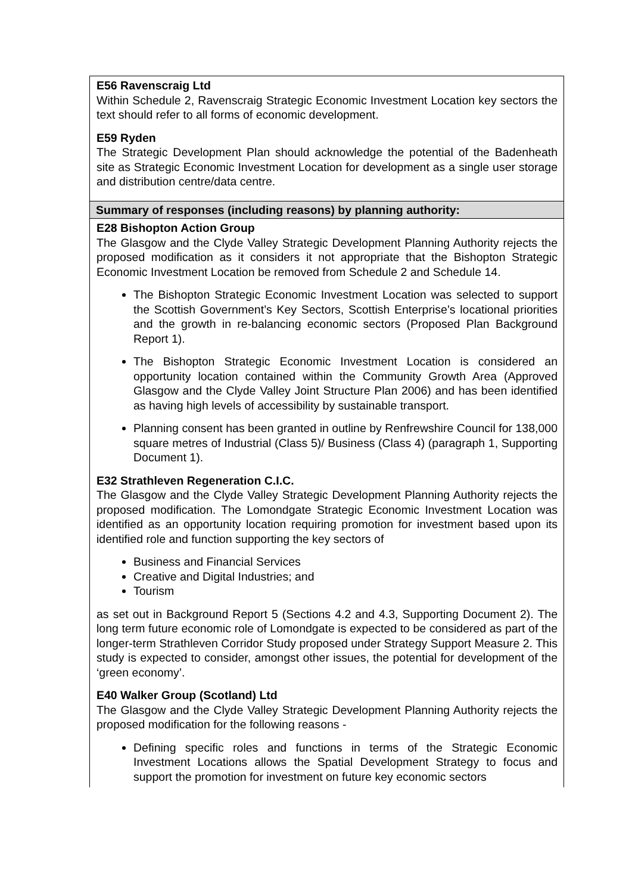| E56 Ravenscraig Ltd Within Schedule 2, Ravenscraig Strategic Economic Investment Location key sectors the text should refer to all forms of economic development. E59 Ryden The Strategic Development Plan should acknowledge the potential of the Badenheath site as Strategic Economic Investment Location for development as a single user storage and distribution centre/data centre. |
| Summary of responses (including reasons) by planning authority: |
| E28 Bishopton Action Group The Glasgow and the Clyde Valley Strategic Development Planning Authority rejects the proposed modification as it considers it not appropriate that the Bishopton Strategic Economic Investment Location be removed from Schedule 2 and Schedule 14. The Bishopton Strategic Economic Investment Location was selected to support the Scottish Government’s Key Sectors, Scottish Enterprise’s locational priorities and the growth in re-balancing economic sectors (Proposed Plan Background Report 1). The Bishopton Strategic Economic Investment Location is considered an opportunity location contained within the Community Growth Area (Approved Glasgow and the Clyde Valley Joint Structure Plan 2006) and has been identified as having high levels of accessibility by sustainable transport. Planning consent has been granted in outline by Renfrewshire Council for 138,000 square metres of Industrial (Class 5)/ Business (Class 4) (paragraph 1, Supporting Document 1). E32 Strathleven Regeneration C.I.C. The Glasgow and the Clyde Valley Strategic Development Planning Authority rejects the proposed modification. The Lomondgate Strategic Economic Investment Location was identified as an opportunity location requiring promotion for investment based upon its identified role and function supporting the key sectors of Business and Financial Services Creative and Digital Industries; and Tourism as set out in Background Report 5 (Sections 4.2 and 4.3, Supporting Document 2). The long term future economic role of Lomondgate is expected to be considered as part of the longer-term Strathleven Corridor Study proposed under Strategy Support Measure 2. This study is expected to consider, amongst other issues, the potential for development of the ‘green economy’. E40 Walker Group (Scotland) Ltd The Glasgow and the Clyde Valley Strategic Development Planning Authority rejects the proposed modification for the following reasons - Defining specific roles and functions in terms of the Strategic Economic Investment Locations allows the Spatial Development Strategy to focus and support the promotion for investment on future key economic sectors |